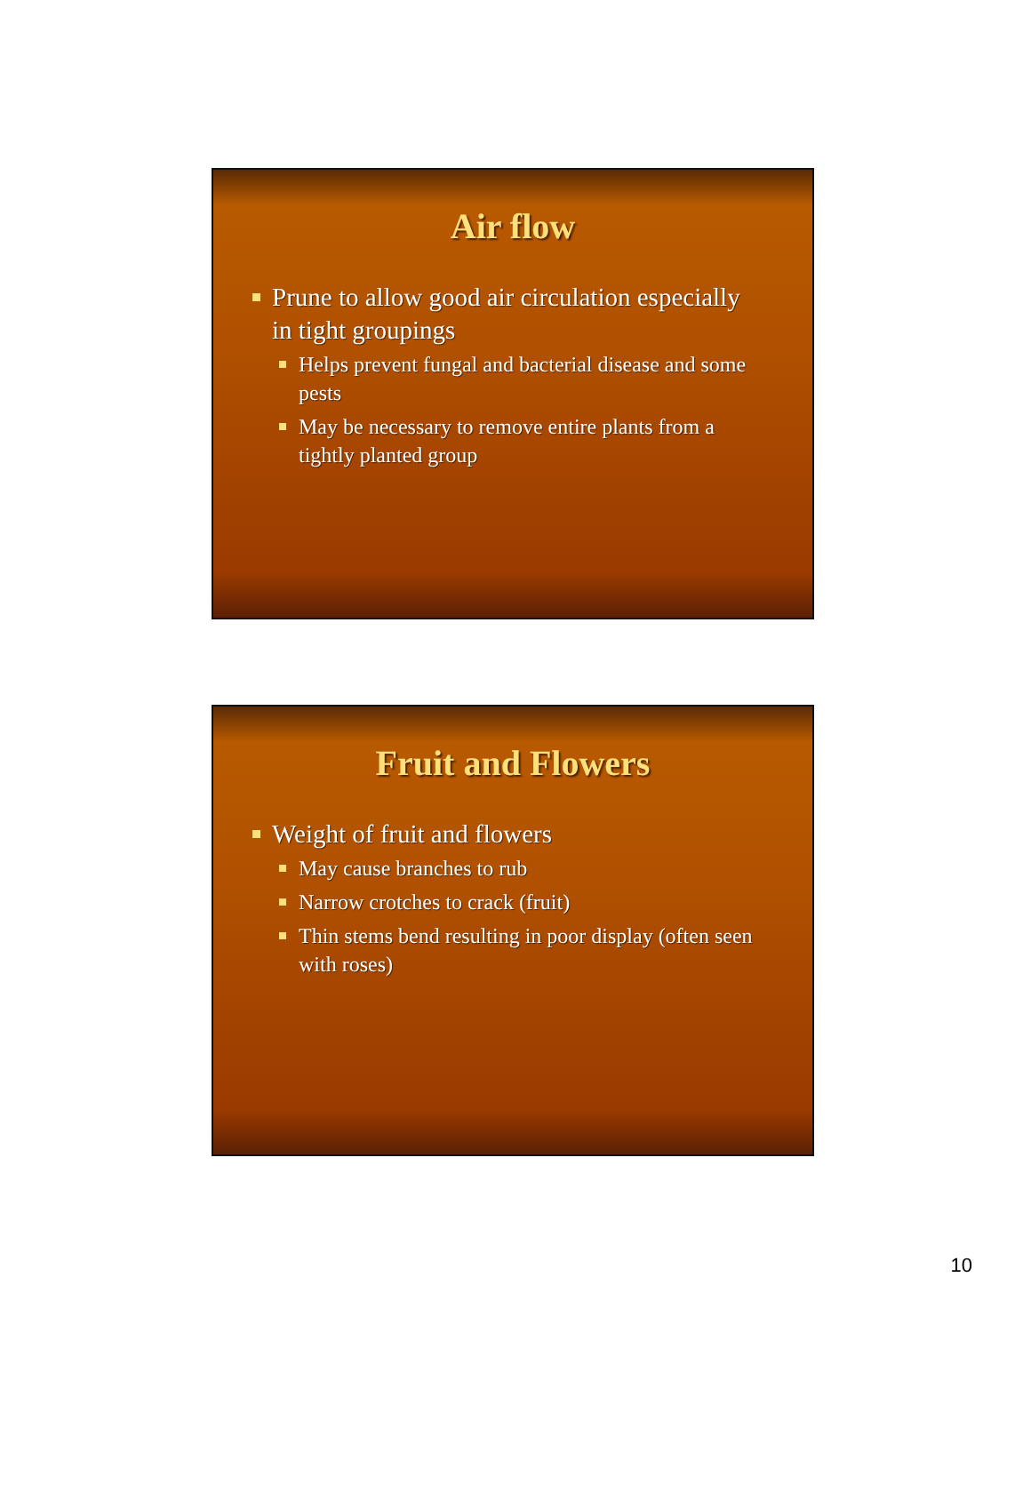Air flow
Prune to allow good air circulation especially in tight groupings
Helps prevent fungal and bacterial disease and some pests
May be necessary to remove entire plants from a tightly planted group
Fruit and Flowers
Weight of fruit and flowers
May cause branches to rub
Narrow crotches to crack (fruit)
Thin stems bend resulting in poor display (often seen with roses)
10